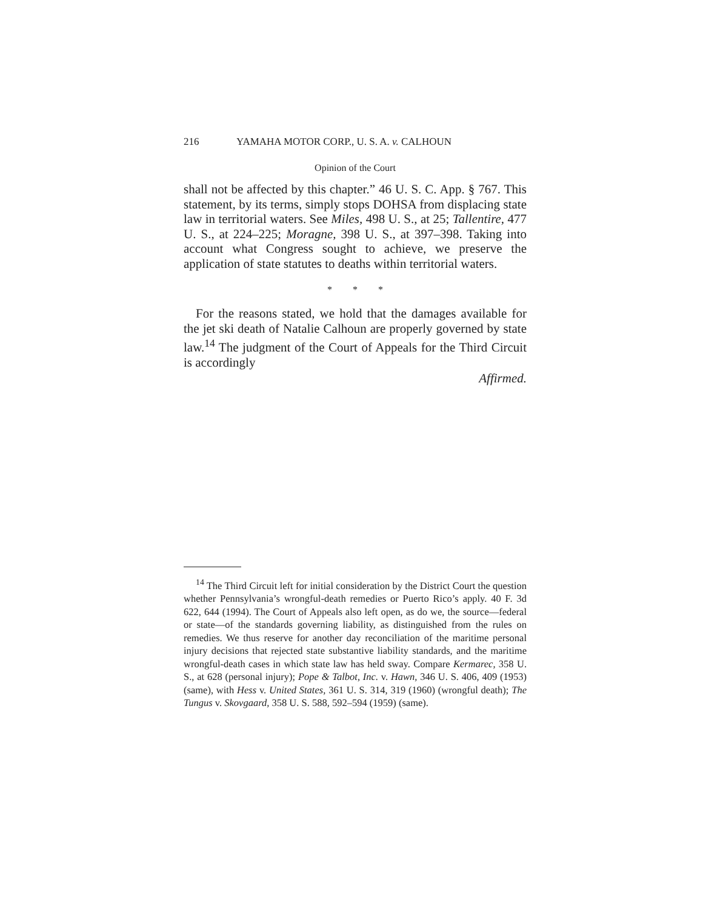216 YAMAHA MOTOR CORP., U. S. A. v. CALHOUN
Opinion of the Court
shall not be affected by this chapter.” 46 U. S. C. App. § 767. This statement, by its terms, simply stops DOHSA from displacing state law in territorial waters. See Miles, 498 U. S., at 25; Tallentire, 477 U. S., at 224–225; Moragne, 398 U. S., at 397–398. Taking into account what Congress sought to achieve, we preserve the application of state statutes to deaths within territorial waters.
* * *
For the reasons stated, we hold that the damages available for the jet ski death of Natalie Calhoun are properly governed by state law.<sup>14</sup> The judgment of the Court of Appeals for the Third Circuit is accordingly
Affirmed.
<sup>14</sup> The Third Circuit left for initial consideration by the District Court the question whether Pennsylvania’s wrongful-death remedies or Puerto Rico’s apply. 40 F. 3d 622, 644 (1994). The Court of Appeals also left open, as do we, the source—federal or state—of the standards governing liability, as distinguished from the rules on remedies. We thus reserve for another day reconciliation of the maritime personal injury decisions that rejected state substantive liability standards, and the maritime wrongful-death cases in which state law has held sway. Compare Kermarec, 358 U. S., at 628 (personal injury); Pope & Talbot, Inc. v. Hawn, 346 U. S. 406, 409 (1953) (same), with Hess v. United States, 361 U. S. 314, 319 (1960) (wrongful death); The Tungus v. Skovgaard, 358 U. S. 588, 592–594 (1959) (same).